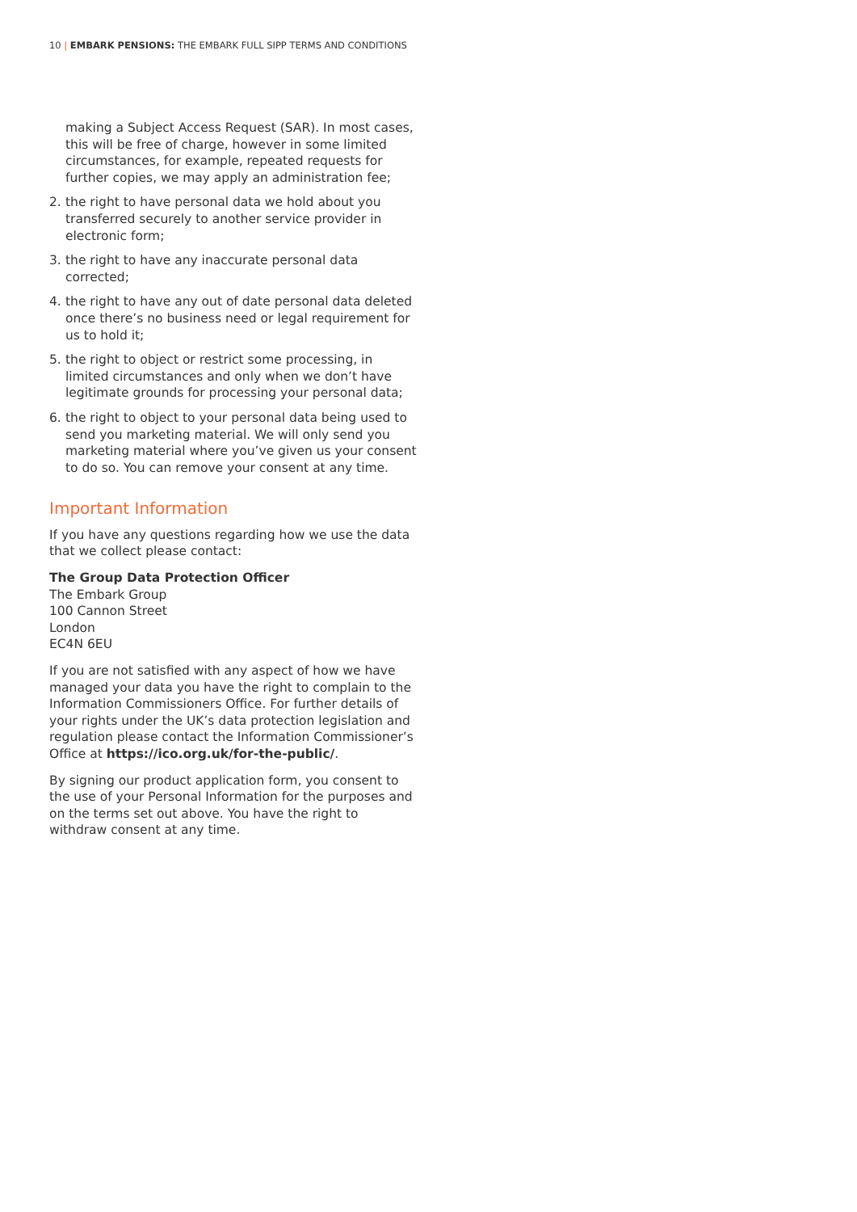10 | EMBARK PENSIONS: THE EMBARK FULL SIPP TERMS AND CONDITIONS
making a Subject Access Request (SAR). In most cases, this will be free of charge, however in some limited circumstances, for example, repeated requests for further copies, we may apply an administration fee;
2. the right to have personal data we hold about you transferred securely to another service provider in electronic form;
3. the right to have any inaccurate personal data corrected;
4. the right to have any out of date personal data deleted once there’s no business need or legal requirement for us to hold it;
5. the right to object or restrict some processing, in limited circumstances and only when we don’t have legitimate grounds for processing your personal data;
6. the right to object to your personal data being used to send you marketing material. We will only send you marketing material where you’ve given us your consent to do so. You can remove your consent at any time.
Important Information
If you have any questions regarding how we use the data that we collect please contact:
The Group Data Protection Officer
The Embark Group
100 Cannon Street
London
EC4N 6EU
If you are not satisfied with any aspect of how we have managed your data you have the right to complain to the Information Commissioners Office. For further details of your rights under the UK’s data protection legislation and regulation please contact the Information Commissioner’s Office at https://ico.org.uk/for-the-public/.
By signing our product application form, you consent to the use of your Personal Information for the purposes and on the terms set out above. You have the right to withdraw consent at any time.